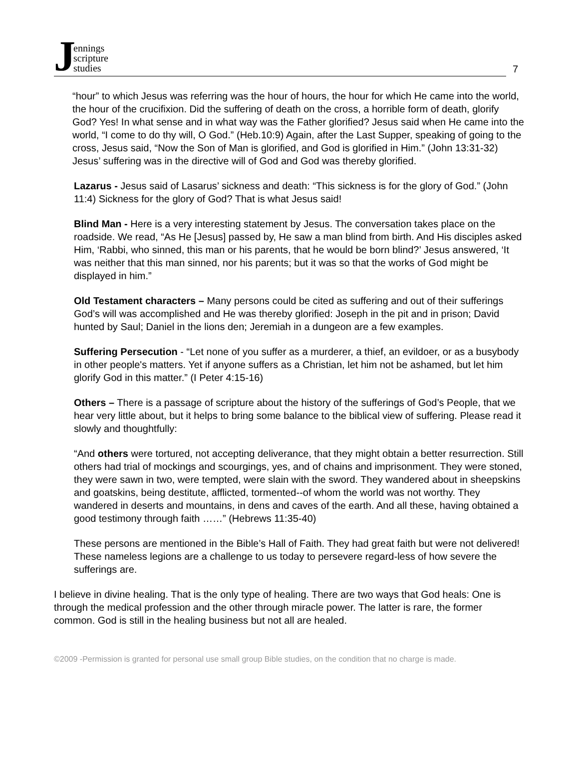Jennings
scripture
studies
7
“hour” to which Jesus was referring was the hour of hours, the hour for which He came into the world, the hour of the crucifixion. Did the suffering of death on the cross, a horrible form of death, glorify God? Yes! In what sense and in what way was the Father glorified? Jesus said when He came into the world, “I come to do thy will, O God.” (Heb.10:9) Again, after the Last Supper, speaking of going to the cross, Jesus said, “Now the Son of Man is glorified, and God is glorified in Him.” (John 13:31-32) Jesus’ suffering was in the directive will of God and God was thereby glorified.
Lazarus - Jesus said of Lasarus’ sickness and death: “This sickness is for the glory of God.” (John 11:4) Sickness for the glory of God? That is what Jesus said!
Blind Man - Here is a very interesting statement by Jesus. The conversation takes place on the roadside. We read, “As He [Jesus] passed by, He saw a man blind from birth. And His disciples asked Him, ‘Rabbi, who sinned, this man or his parents, that he would be born blind?’ Jesus answered, ‘It was neither that this man sinned, nor his parents; but it was so that the works of God might be displayed in him.”
Old Testament characters – Many persons could be cited as suffering and out of their sufferings God’s will was accomplished and He was thereby glorified: Joseph in the pit and in prison; David hunted by Saul; Daniel in the lions den; Jeremiah in a dungeon are a few examples.
Suffering Persecution - “Let none of you suffer as a murderer, a thief, an evildoer, or as a busybody in other people's matters. Yet if anyone suffers as a Christian, let him not be ashamed, but let him glorify God in this matter.” (I Peter 4:15-16)
Others – There is a passage of scripture about the history of the sufferings of God’s People, that we hear very little about, but it helps to bring some balance to the biblical view of suffering. Please read it slowly and thoughtfully:
“And others were tortured, not accepting deliverance, that they might obtain a better resurrection. Still others had trial of mockings and scourgings, yes, and of chains and imprisonment. They were stoned, they were sawn in two, were tempted, were slain with the sword. They wandered about in sheepskins and goatskins, being destitute, afflicted, tormented--of whom the world was not worthy. They wandered in deserts and mountains, in dens and caves of the earth. And all these, having obtained a good testimony through faith ……” (Hebrews 11:35-40)
These persons are mentioned in the Bible’s Hall of Faith. They had great faith but were not delivered! These nameless legions are a challenge to us today to persevere regard-less of how severe the sufferings are.
I believe in divine healing. That is the only type of healing. There are two ways that God heals: One is through the medical profession and the other through miracle power. The latter is rare, the former common. God is still in the healing business but not all are healed.
©2009 -Permission is granted for personal use small group Bible studies, on the condition that no charge is made.